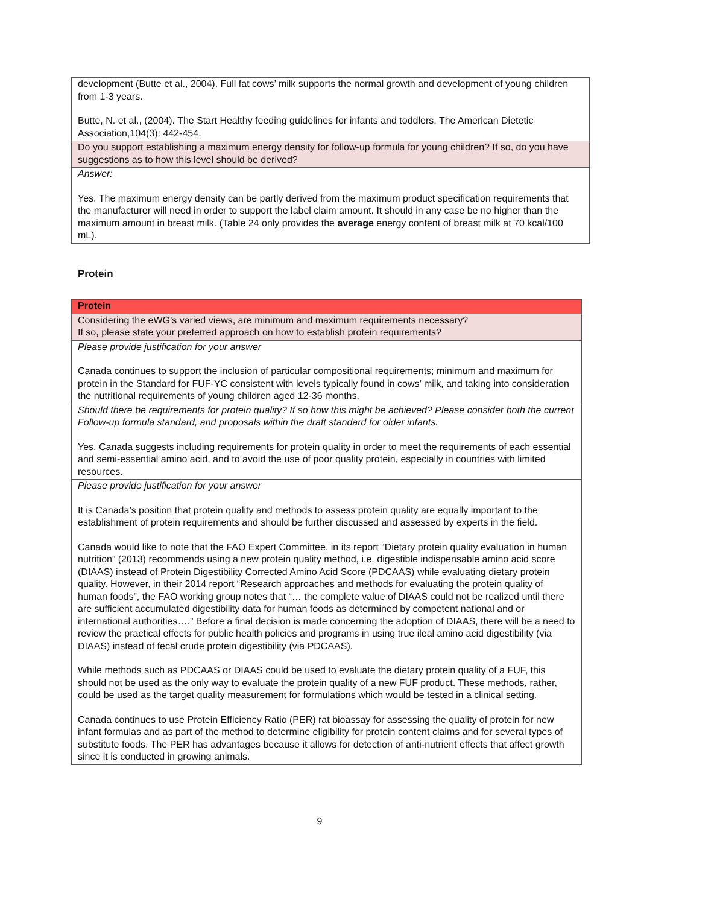| development (Butte et al., 2004). Full fat cows’ milk supports the normal growth and development of young children from 1-3 years. Butte, N. et al., (2004). The Start Healthy feeding guidelines for infants and toddlers. The American Dietetic Association,104(3): 442-454. |
| Do you support establishing a maximum energy density for follow-up formula for young children? If so, do you have suggestions as to how this level should be derived? |
| Answer: Yes. The maximum energy density can be partly derived from the maximum product specification requirements that the manufacturer will need in order to support the label claim amount. It should in any case be no higher than the maximum amount in breast milk. (Table 24 only provides the average energy content of breast milk at 70 kcal/100 mL). |
Protein
| Protein |
| Considering the eWG’s varied views, are minimum and maximum requirements necessary? If so, please state your preferred approach on how to establish protein requirements? |
| Please provide justification for your answer Canada continues to support the inclusion of particular compositional requirements; minimum and maximum for protein in the Standard for FUF-YC consistent with levels typically found in cows’ milk, and taking into consideration the nutritional requirements of young children aged 12-36 months. |
| Should there be requirements for protein quality? If so how this might be achieved? Please consider both the current Follow-up formula standard, and proposals within the draft standard for older infants. Yes, Canada suggests including requirements for protein quality in order to meet the requirements of each essential and semi-essential amino acid, and to avoid the use of poor quality protein, especially in countries with limited resources. |
| Please provide justification for your answer It is Canada’s position that protein quality and methods to assess protein quality are equally important to the establishment of protein requirements and should be further discussed and assessed by experts in the field. Canada would like to note that the FAO Expert Committee, in its report “Dietary protein quality evaluation in human nutrition” (2013) recommends using a new protein quality method, i.e. digestible indispensable amino acid score (DIAAS) instead of Protein Digestibility Corrected Amino Acid Score (PDCAAS) while evaluating dietary protein quality. However, in their 2014 report “Research approaches and methods for evaluating the protein quality of human foods”, the FAO working group notes that “… the complete value of DIAAS could not be realized until there are sufficient accumulated digestibility data for human foods as determined by competent national and or international authorities….” Before a final decision is made concerning the adoption of DIAAS, there will be a need to review the practical effects for public health policies and programs in using true ileal amino acid digestibility (via DIAAS) instead of fecal crude protein digestibility (via PDCAAS). While methods such as PDCAAS or DIAAS could be used to evaluate the dietary protein quality of a FUF, this should not be used as the only way to evaluate the protein quality of a new FUF product. These methods, rather, could be used as the target quality measurement for formulations which would be tested in a clinical setting. Canada continues to use Protein Efficiency Ratio (PER) rat bioassay for assessing the quality of protein for new infant formulas and as part of the method to determine eligibility for protein content claims and for several types of substitute foods. The PER has advantages because it allows for detection of anti-nutrient effects that affect growth since it is conducted in growing animals. |
9